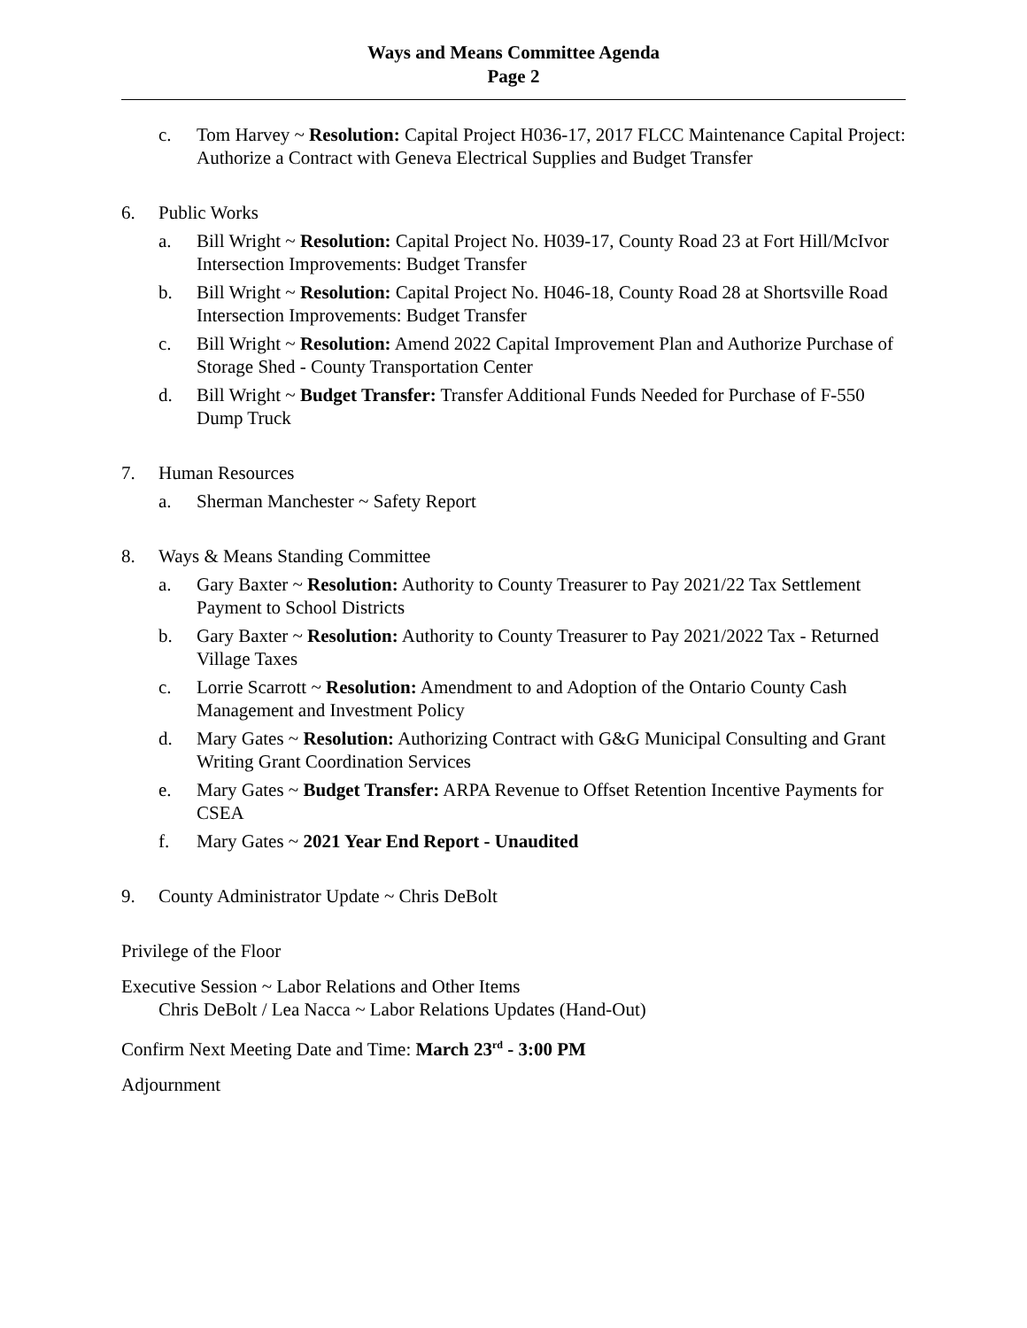Ways and Means Committee Agenda
Page 2
c. Tom Harvey ~ Resolution: Capital Project H036-17, 2017 FLCC Maintenance Capital Project: Authorize a Contract with Geneva Electrical Supplies and Budget Transfer
6. Public Works
a. Bill Wright ~ Resolution: Capital Project No. H039-17, County Road 23 at Fort Hill/McIvor Intersection Improvements: Budget Transfer
b. Bill Wright ~ Resolution: Capital Project No. H046-18, County Road 28 at Shortsville Road Intersection Improvements: Budget Transfer
c. Bill Wright ~ Resolution: Amend 2022 Capital Improvement Plan and Authorize Purchase of Storage Shed - County Transportation Center
d. Bill Wright ~ Budget Transfer: Transfer Additional Funds Needed for Purchase of F-550 Dump Truck
7. Human Resources
a. Sherman Manchester ~ Safety Report
8. Ways & Means Standing Committee
a. Gary Baxter ~ Resolution: Authority to County Treasurer to Pay 2021/22 Tax Settlement Payment to School Districts
b. Gary Baxter ~ Resolution: Authority to County Treasurer to Pay 2021/2022 Tax - Returned Village Taxes
c. Lorrie Scarrott ~ Resolution: Amendment to and Adoption of the Ontario County Cash Management and Investment Policy
d. Mary Gates ~ Resolution: Authorizing Contract with G&G Municipal Consulting and Grant Writing Grant Coordination Services
e. Mary Gates ~ Budget Transfer: ARPA Revenue to Offset Retention Incentive Payments for CSEA
f. Mary Gates ~ 2021 Year End Report - Unaudited
9. County Administrator Update ~ Chris DeBolt
Privilege of the Floor
Executive Session ~ Labor Relations and Other Items
Chris DeBolt / Lea Nacca ~ Labor Relations Updates (Hand-Out)
Confirm Next Meeting Date and Time: March 23<sup>rd</sup> - 3:00 PM
Adjournment